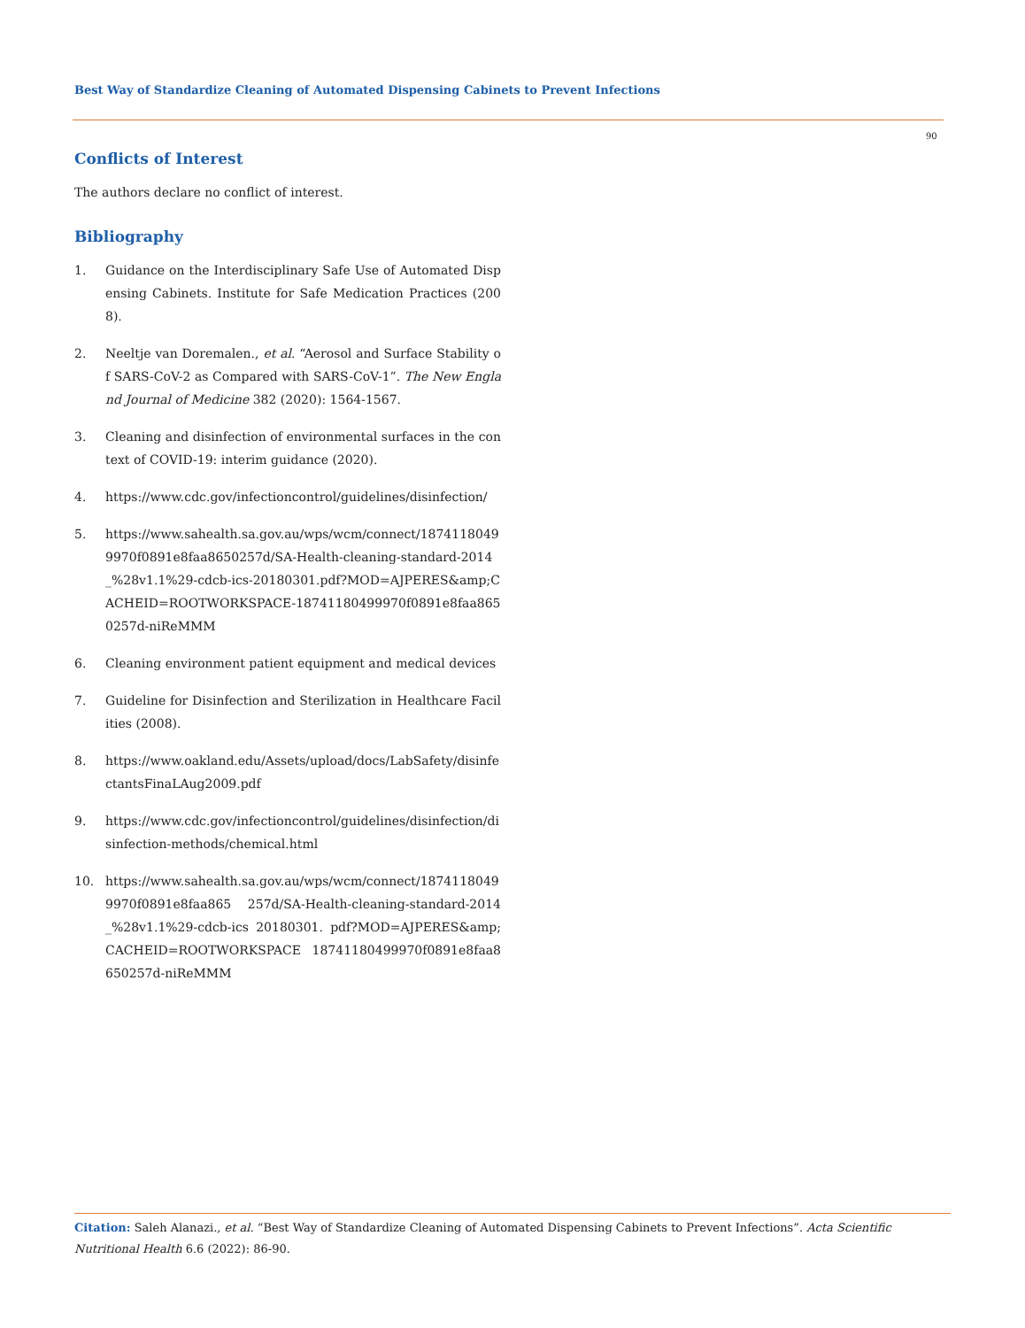Best Way of Standardize Cleaning of Automated Dispensing Cabinets to Prevent Infections
90
Conflicts of Interest
The authors declare no conflict of interest.
Bibliography
1. Guidance on the Interdisciplinary Safe Use of Automated Dispensing Cabinets. Institute for Safe Medication Practices (2008).
2. Neeltje van Doremalen., et al. “Aerosol and Surface Stability of SARS-CoV-2 as Compared with SARS-CoV-1”. The New England Journal of Medicine 382 (2020): 1564-1567.
3. Cleaning and disinfection of environmental surfaces in the context of COVID-19: interim guidance (2020).
4. https://www.cdc.gov/infectioncontrol/guidelines/disinfection/
5. https://www.sahealth.sa.gov.au/wps/wcm/connect/18741180499970f0891e8faa8650257d/SA-Health-cleaning-standard-2014_%28v1.1%29-cdcb-ics-20180301.pdf?MOD=AJPERES&amp;CACHEID=ROOTWORKSPACE-18741180499970f0891e8faa8650257d-niReMMM
6. Cleaning environment patient equipment and medical devices
7. Guideline for Disinfection and Sterilization in Healthcare Facilities (2008).
8. https://www.oakland.edu/Assets/upload/docs/LabSafety/disinfectantsFinaLAug2009.pdf
9. https://www.cdc.gov/infectioncontrol/guidelines/disinfection/disinfection-methods/chemical.html
10. https://www.sahealth.sa.gov.au/wps/wcm/connect/18741180499970f0891e8faa865 257d/SA-Health-cleaning-standard-2014_%28v1.1%29-cdcb-ics 20180301. pdf?MOD=AJPERES&amp;CACHEID=ROOTWORKSPACE 18741180499970f0891e8faa8650257d-niReMMM
Citation: Saleh Alanazi., et al. “Best Way of Standardize Cleaning of Automated Dispensing Cabinets to Prevent Infections”. Acta Scientific Nutritional Health 6.6 (2022): 86-90.